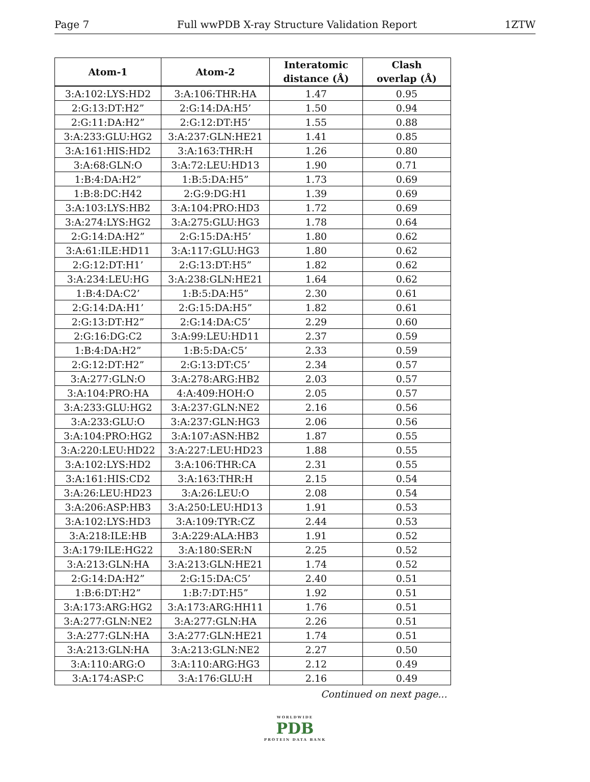Page 7 Full wwPDB X-ray Structure Validation Report 1ZTW
| Atom-1 | Atom-2 | Interatomic distance (Å) | Clash overlap (Å) |
| --- | --- | --- | --- |
| 3:A:102:LYS:HD2 | 3:A:106:THR:HA | 1.47 | 0.95 |
| 2:G:13:DT:H2” | 2:G:14:DA:H5’ | 1.50 | 0.94 |
| 2:G:11:DA:H2” | 2:G:12:DT:H5’ | 1.55 | 0.88 |
| 3:A:233:GLU:HG2 | 3:A:237:GLN:HE21 | 1.41 | 0.85 |
| 3:A:161:HIS:HD2 | 3:A:163:THR:H | 1.26 | 0.80 |
| 3:A:68:GLN:O | 3:A:72:LEU:HD13 | 1.90 | 0.71 |
| 1:B:4:DA:H2” | 1:B:5:DA:H5” | 1.73 | 0.69 |
| 1:B:8:DC:H42 | 2:G:9:DG:H1 | 1.39 | 0.69 |
| 3:A:103:LYS:HB2 | 3:A:104:PRO:HD3 | 1.72 | 0.69 |
| 3:A:274:LYS:HG2 | 3:A:275:GLU:HG3 | 1.78 | 0.64 |
| 2:G:14:DA:H2” | 2:G:15:DA:H5’ | 1.80 | 0.62 |
| 3:A:61:ILE:HD11 | 3:A:117:GLU:HG3 | 1.80 | 0.62 |
| 2:G:12:DT:H1’ | 2:G:13:DT:H5” | 1.82 | 0.62 |
| 3:A:234:LEU:HG | 3:A:238:GLN:HE21 | 1.64 | 0.62 |
| 1:B:4:DA:C2’ | 1:B:5:DA:H5” | 2.30 | 0.61 |
| 2:G:14:DA:H1’ | 2:G:15:DA:H5” | 1.82 | 0.61 |
| 2:G:13:DT:H2” | 2:G:14:DA:C5’ | 2.29 | 0.60 |
| 2:G:16:DG:C2 | 3:A:99:LEU:HD11 | 2.37 | 0.59 |
| 1:B:4:DA:H2” | 1:B:5:DA:C5’ | 2.33 | 0.59 |
| 2:G:12:DT:H2” | 2:G:13:DT:C5’ | 2.34 | 0.57 |
| 3:A:277:GLN:O | 3:A:278:ARG:HB2 | 2.03 | 0.57 |
| 3:A:104:PRO:HA | 4:A:409:HOH:O | 2.05 | 0.57 |
| 3:A:233:GLU:HG2 | 3:A:237:GLN:NE2 | 2.16 | 0.56 |
| 3:A:233:GLU:O | 3:A:237:GLN:HG3 | 2.06 | 0.56 |
| 3:A:104:PRO:HG2 | 3:A:107:ASN:HB2 | 1.87 | 0.55 |
| 3:A:220:LEU:HD22 | 3:A:227:LEU:HD23 | 1.88 | 0.55 |
| 3:A:102:LYS:HD2 | 3:A:106:THR:CA | 2.31 | 0.55 |
| 3:A:161:HIS:CD2 | 3:A:163:THR:H | 2.15 | 0.54 |
| 3:A:26:LEU:HD23 | 3:A:26:LEU:O | 2.08 | 0.54 |
| 3:A:206:ASP:HB3 | 3:A:250:LEU:HD13 | 1.91 | 0.53 |
| 3:A:102:LYS:HD3 | 3:A:109:TYR:CZ | 2.44 | 0.53 |
| 3:A:218:ILE:HB | 3:A:229:ALA:HB3 | 1.91 | 0.52 |
| 3:A:179:ILE:HG22 | 3:A:180:SER:N | 2.25 | 0.52 |
| 3:A:213:GLN:HA | 3:A:213:GLN:HE21 | 1.74 | 0.52 |
| 2:G:14:DA:H2” | 2:G:15:DA:C5’ | 2.40 | 0.51 |
| 1:B:6:DT:H2” | 1:B:7:DT:H5” | 1.92 | 0.51 |
| 3:A:173:ARG:HG2 | 3:A:173:ARG:HH11 | 1.76 | 0.51 |
| 3:A:277:GLN:NE2 | 3:A:277:GLN:HA | 2.26 | 0.51 |
| 3:A:277:GLN:HA | 3:A:277:GLN:HE21 | 1.74 | 0.51 |
| 3:A:213:GLN:HA | 3:A:213:GLN:NE2 | 2.27 | 0.50 |
| 3:A:110:ARG:O | 3:A:110:ARG:HG3 | 2.12 | 0.49 |
| 3:A:174:ASP:C | 3:A:176:GLU:H | 2.16 | 0.49 |
Continued on next page...
WORLDWIDE
PDB
PROTEIN DATA BANK